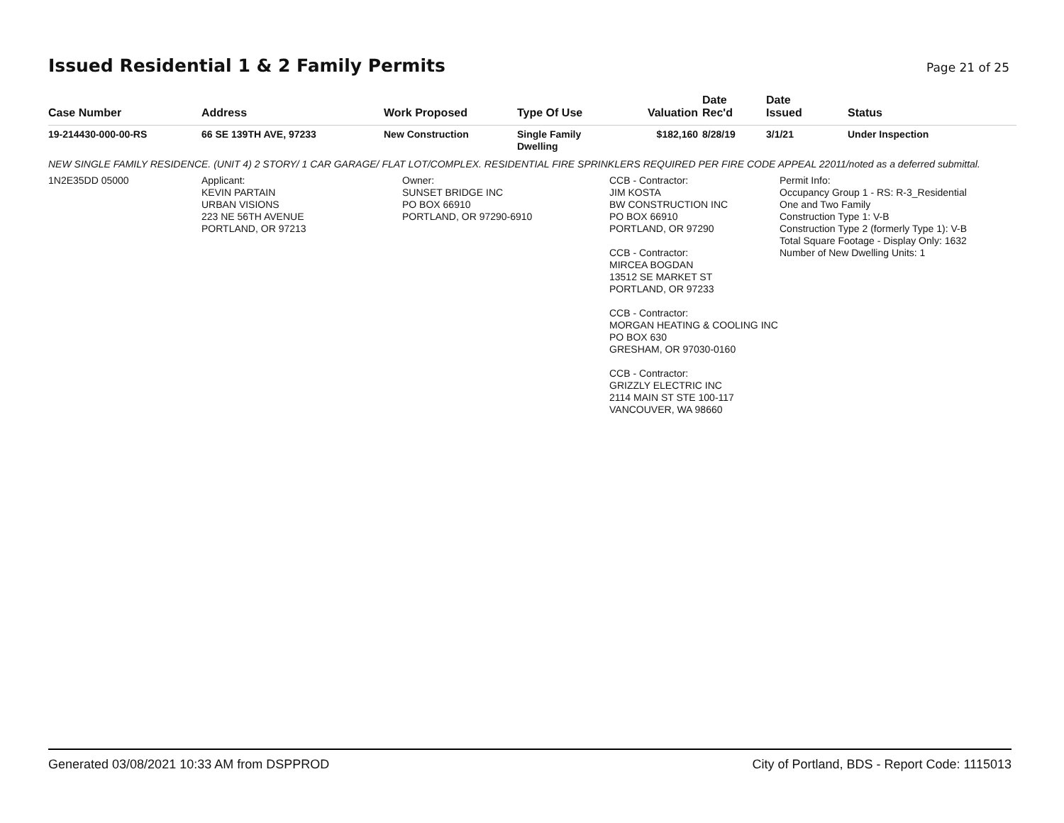Issued Residential 1 & 2 Family Permits
Page 21 of 25
| Case Number | Address | Work Proposed | Type Of Use | Valuation | Date Rec'd | Date Issued | Status |
| --- | --- | --- | --- | --- | --- | --- | --- |
| 19-214430-000-00-RS | 66 SE 139TH AVE, 97233 | New Construction | Single Family Dwelling | $182,160 | 8/28/19 | 3/1/21 | Under Inspection |
NEW SINGLE FAMILY RESIDENCE. (UNIT 4) 2 STORY/ 1 CAR GARAGE/ FLAT LOT/COMPLEX. RESIDENTIAL FIRE SPRINKLERS REQUIRED PER FIRE CODE APPEAL 22011/noted as a deferred submittal.
| 1N2E35DD 05000 | Applicant: KEVIN PARTAIN URBAN VISIONS 223 NE 56TH AVENUE PORTLAND, OR 97213 | Owner: SUNSET BRIDGE INC PO BOX 66910 PORTLAND, OR 97290-6910 | CCB - Contractor: JIM KOSTA BW CONSTRUCTION INC PO BOX 66910 PORTLAND, OR 97290 CCB - Contractor: MIRCEA BOGDAN 13512 SE MARKET ST PORTLAND, OR 97233 CCB - Contractor: MORGAN HEATING & COOLING INC PO BOX 630 GRESHAM, OR 97030-0160 CCB - Contractor: GRIZZLY ELECTRIC INC 2114 MAIN ST STE 100-117 VANCOUVER, WA 98660 | Permit Info: Occupancy Group 1 - RS: R-3_Residential One and Two Family Construction Type 1: V-B Construction Type 2 (formerly Type 1): V-B Total Square Footage - Display Only: 1632 Number of New Dwelling Units: 1 | |
Generated 03/08/2021 10:33 AM from DSPPROD City of Portland, BDS - Report Code: 1115013